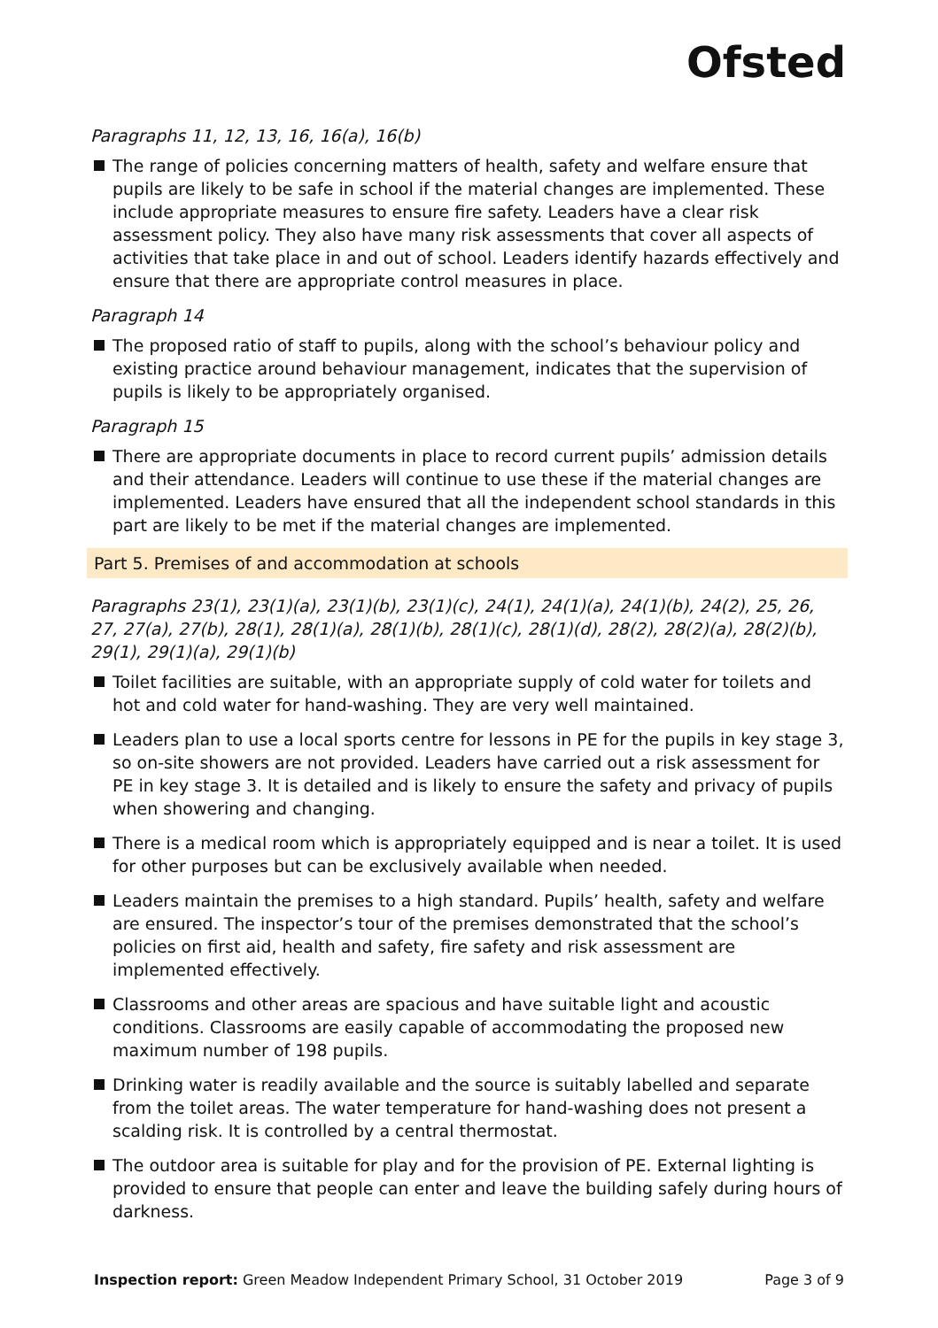Ofsted
Paragraphs 11, 12, 13, 16, 16(a), 16(b)
The range of policies concerning matters of health, safety and welfare ensure that pupils are likely to be safe in school if the material changes are implemented. These include appropriate measures to ensure fire safety. Leaders have a clear risk assessment policy. They also have many risk assessments that cover all aspects of activities that take place in and out of school. Leaders identify hazards effectively and ensure that there are appropriate control measures in place.
Paragraph 14
The proposed ratio of staff to pupils, along with the school’s behaviour policy and existing practice around behaviour management, indicates that the supervision of pupils is likely to be appropriately organised.
Paragraph 15
There are appropriate documents in place to record current pupils’ admission details and their attendance. Leaders will continue to use these if the material changes are implemented. Leaders have ensured that all the independent school standards in this part are likely to be met if the material changes are implemented.
Part 5. Premises of and accommodation at schools
Paragraphs 23(1), 23(1)(a), 23(1)(b), 23(1)(c), 24(1), 24(1)(a), 24(1)(b), 24(2), 25, 26, 27, 27(a), 27(b), 28(1), 28(1)(a), 28(1)(b), 28(1)(c), 28(1)(d), 28(2), 28(2)(a), 28(2)(b), 29(1), 29(1)(a), 29(1)(b)
Toilet facilities are suitable, with an appropriate supply of cold water for toilets and hot and cold water for hand-washing. They are very well maintained.
Leaders plan to use a local sports centre for lessons in PE for the pupils in key stage 3, so on-site showers are not provided. Leaders have carried out a risk assessment for PE in key stage 3. It is detailed and is likely to ensure the safety and privacy of pupils when showering and changing.
There is a medical room which is appropriately equipped and is near a toilet. It is used for other purposes but can be exclusively available when needed.
Leaders maintain the premises to a high standard. Pupils’ health, safety and welfare are ensured. The inspector’s tour of the premises demonstrated that the school’s policies on first aid, health and safety, fire safety and risk assessment are implemented effectively.
Classrooms and other areas are spacious and have suitable light and acoustic conditions. Classrooms are easily capable of accommodating the proposed new maximum number of 198 pupils.
Drinking water is readily available and the source is suitably labelled and separate from the toilet areas. The water temperature for hand-washing does not present a scalding risk. It is controlled by a central thermostat.
The outdoor area is suitable for play and for the provision of PE. External lighting is provided to ensure that people can enter and leave the building safely during hours of darkness.
Inspection report: Green Meadow Independent Primary School, 31 October 2019 Page 3 of 9